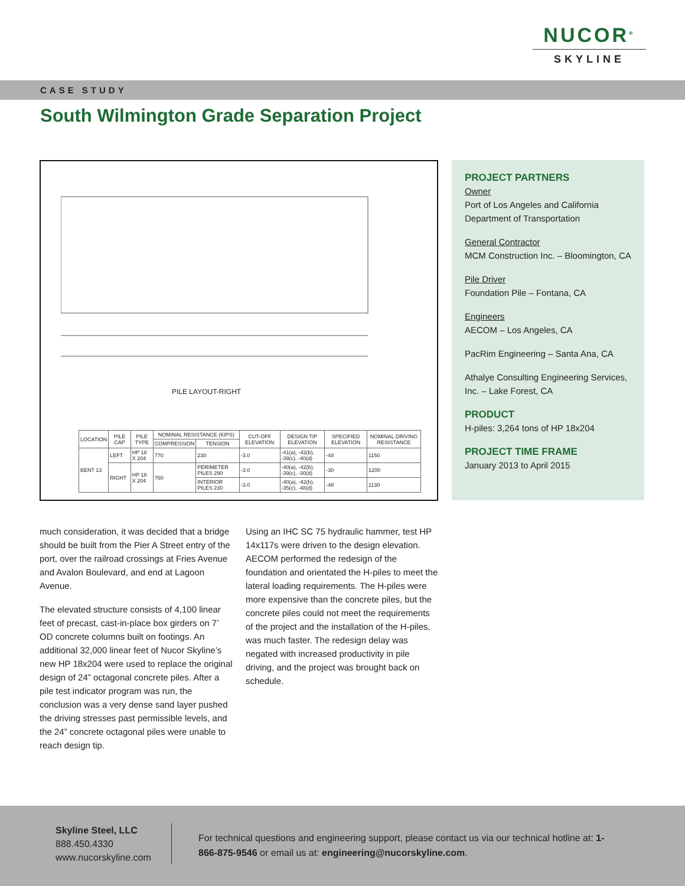NUCOR<sup>®</sup>
SKYLINE
CASE STUDY
South Wilmington Grade Separation Project
PILE LAYOUT-RIGHT
| LOCATION | PILE CAP | PILE TYPE | NOMINAL RESISTANCE (KIPS) | | CUT-OFF ELEVATION | DESIGN TIP ELEVATION | SPECIFIED ELEVATION | NOMINAL DRIVING RESISTANCE |
| --- | --- | --- | --- | --- | --- | --- | --- | --- |
| | | | COMPRESSION | TENSION | | | | |
| BENT 13 | LEFT | HP 18 X 204 | 770 | 230 | -3.0 | -41(a), -42(b), -39(c), -40(d) | -48 | 1150 |
| | RIGHT | HP 18 X 204 | 760 | PERIMETER PILES 290 | -3.0 | -40(a), -42(b), -39(c), -30(d) | -30 | 1200 |
| | | | | INTERIOR PILES 230 | -3.0 | -40(a), -42(b), -35(c), -48(d) | -48 | 1130 |
PROJECT PARTNERS
Owner
Port of Los Angeles and California Department of Transportation
General Contractor
MCM Construction Inc. – Bloomington, CA
Pile Driver
Foundation Pile – Fontana, CA
Engineers
AECOM – Los Angeles, CA
PacRim Engineering – Santa Ana, CA
Athalye Consulting Engineering Services, Inc. – Lake Forest, CA
PRODUCT
H-piles: 3,264 tons of HP 18x204
PROJECT TIME FRAME
January 2013 to April 2015
much consideration, it was decided that a bridge should be built from the Pier A Street entry of the port, over the railroad crossings at Fries Avenue and Avalon Boulevard, and end at Lagoon Avenue.
The elevated structure consists of 4,100 linear feet of precast, cast-in-place box girders on 7’ OD concrete columns built on footings. An additional 32,000 linear feet of Nucor Skyline’s new HP 18x204 were used to replace the original design of 24” octagonal concrete piles. After a pile test indicator program was run, the conclusion was a very dense sand layer pushed the driving stresses past permissible levels, and the 24” concrete octagonal piles were unable to reach design tip.
Using an IHC SC 75 hydraulic hammer, test HP 14x117s were driven to the design elevation. AECOM performed the redesign of the foundation and orientated the H-piles to meet the lateral loading requirements. The H-piles were more expensive than the concrete piles, but the concrete piles could not meet the requirements of the project and the installation of the H-piles, was much faster. The redesign delay was negated with increased productivity in pile driving, and the project was brought back on schedule.
Skyline Steel, LLC
888.450.4330
www.nucorskyline.com
For technical questions and engineering support, please contact us via our technical hotline at: 1-866-875-9546 or email us at: engineering@nucorskyline.com.